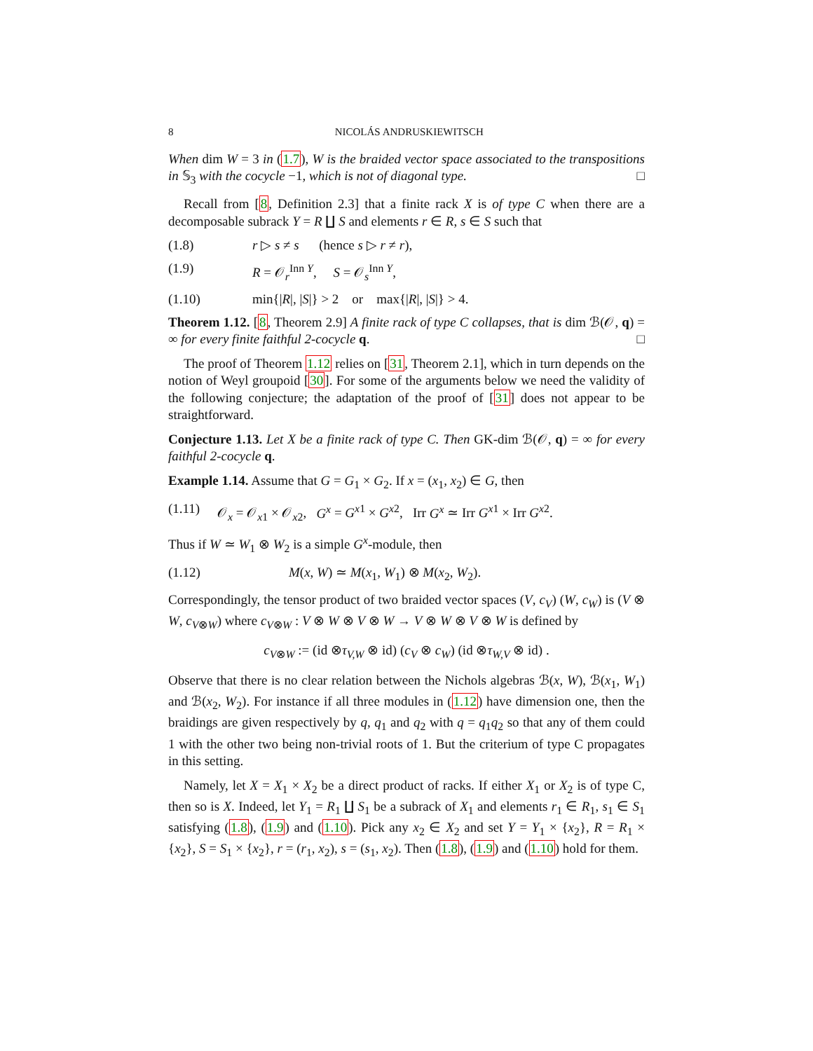8 NICOLÁS ANDRUSKIEWITSCH
When dim W = 3 in (1.7), W is the braided vector space associated to the transpositions in 𝕊<sub>3</sub> with the cocycle −1, which is not of diagonal type. □
Recall from [8, Definition 2.3] that a finite rack X is of type C when there are a decomposable subrack Y = R ∐ S and elements r ∈ R, s ∈ S such that
(1.8) r ▷ s ≠ s (hence s ▷ r ≠ r),
(1.9) R = 𝒪<sub>r</sub><sup>Inn Y</sup>, S = 𝒪<sub>s</sub><sup>Inn Y</sup>,
(1.10) min{|R|, |S|} > 2 or max{|R|, |S|} > 4.
Theorem 1.12. [8, Theorem 2.9] A finite rack of type C collapses, that is dim ℬ(𝒪, q) = ∞ for every finite faithful 2-cocycle q. □
The proof of Theorem 1.12 relies on [31, Theorem 2.1], which in turn depends on the notion of Weyl groupoid [30]. For some of the arguments below we need the validity of the following conjecture; the adaptation of the proof of [31] does not appear to be straightforward.
Conjecture 1.13. Let X be a finite rack of type C. Then GK-dim ℬ(𝒪, q) = ∞ for every faithful 2-cocycle q.
Example 1.14. Assume that G = G<sub>1</sub> × G<sub>2</sub>. If x = (x<sub>1</sub>, x<sub>2</sub>) ∈ G, then
(1.11) 𝒪<sub>x</sub> = 𝒪<sub>x1</sub> × 𝒪<sub>x2</sub>, G<sup>x</sup> = G<sup>x1</sup> × G<sup>x2</sup>, Irr G<sup>x</sup> ≃ Irr G<sup>x1</sup> × Irr G<sup>x2</sup>.
Thus if W ≃ W<sub>1</sub> ⊗ W<sub>2</sub> is a simple G<sup>x</sup>-module, then
(1.12) M(x, W) ≃ M(x<sub>1</sub>, W<sub>1</sub>) ⊗ M(x<sub>2</sub>, W<sub>2</sub>).
Correspondingly, the tensor product of two braided vector spaces (V, c<sub>V</sub>) (W, c<sub>W</sub>) is (V ⊗ W, c<sub>V⊗W</sub>) where c<sub>V⊗W</sub> : V ⊗ W ⊗ V ⊗ W → V ⊗ W ⊗ V ⊗ W is defined by
c<sub>V⊗W</sub> := (id ⊗τ<sub>V,W</sub> ⊗ id) (c<sub>V</sub> ⊗ c<sub>W</sub>) (id ⊗τ<sub>W,V</sub> ⊗ id) .
Observe that there is no clear relation between the Nichols algebras ℬ(x, W), ℬ(x<sub>1</sub>, W<sub>1</sub>) and ℬ(x<sub>2</sub>, W<sub>2</sub>). For instance if all three modules in (1.12) have dimension one, then the braidings are given respectively by q, q<sub>1</sub> and q<sub>2</sub> with q = q<sub>1</sub>q<sub>2</sub> so that any of them could 1 with the other two being non-trivial roots of 1. But the criterium of type C propagates in this setting.
Namely, let X = X<sub>1</sub> × X<sub>2</sub> be a direct product of racks. If either X<sub>1</sub> or X<sub>2</sub> is of type C, then so is X. Indeed, let Y<sub>1</sub> = R<sub>1</sub> ∐ S<sub>1</sub> be a subrack of X<sub>1</sub> and elements r<sub>1</sub> ∈ R<sub>1</sub>, s<sub>1</sub> ∈ S<sub>1</sub> satisfying (1.8), (1.9) and (1.10). Pick any x<sub>2</sub> ∈ X<sub>2</sub> and set Y = Y<sub>1</sub> × {x<sub>2</sub>}, R = R<sub>1</sub> × {x<sub>2</sub>}, S = S<sub>1</sub> × {x<sub>2</sub>}, r = (r<sub>1</sub>, x<sub>2</sub>), s = (s<sub>1</sub>, x<sub>2</sub>). Then (1.8), (1.9) and (1.10) hold for them.